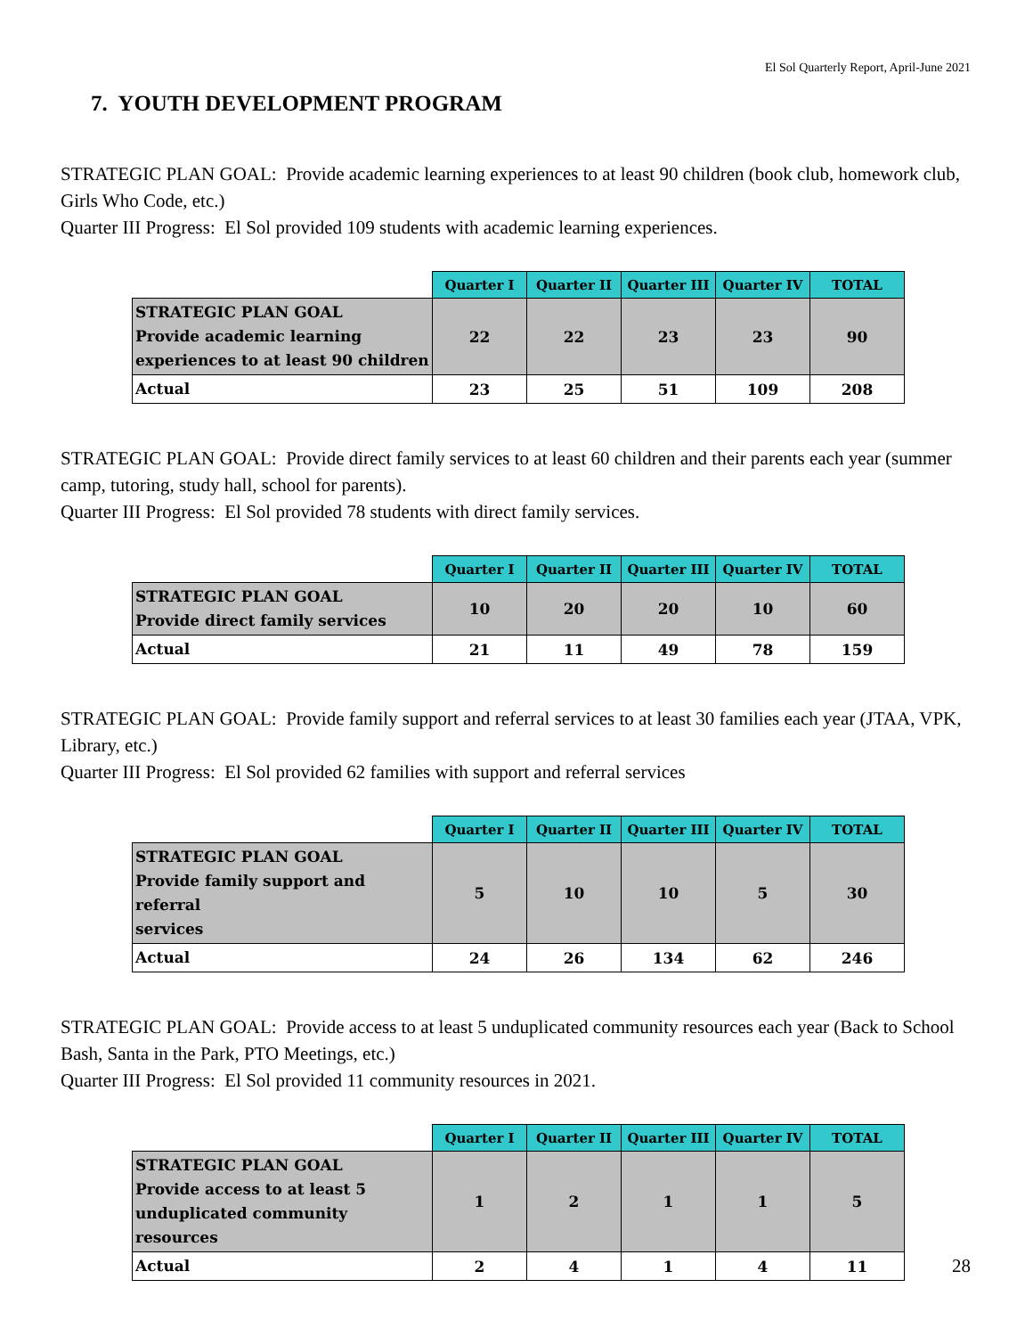El Sol Quarterly Report, April-June 2021
7. YOUTH DEVELOPMENT PROGRAM
STRATEGIC PLAN GOAL: Provide academic learning experiences to at least 90 children (book club, homework club, Girls Who Code, etc.)
Quarter III Progress: El Sol provided 109 students with academic learning experiences.
| | Quarter I | Quarter II | Quarter III | Quarter IV | TOTAL |
| --- | --- | --- | --- | --- | --- |
| STRATEGIC PLAN GOAL Provide academic learning experiences to at least 90 children | 22 | 22 | 23 | 23 | 90 |
| Actual | 23 | 25 | 51 | 109 | 208 |
STRATEGIC PLAN GOAL: Provide direct family services to at least 60 children and their parents each year (summer camp, tutoring, study hall, school for parents).
Quarter III Progress: El Sol provided 78 students with direct family services.
| | Quarter I | Quarter II | Quarter III | Quarter IV | TOTAL |
| --- | --- | --- | --- | --- | --- |
| STRATEGIC PLAN GOAL Provide direct family services | 10 | 20 | 20 | 10 | 60 |
| Actual | 21 | 11 | 49 | 78 | 159 |
STRATEGIC PLAN GOAL: Provide family support and referral services to at least 30 families each year (JTAA, VPK, Library, etc.)
Quarter III Progress: El Sol provided 62 families with support and referral services
| | Quarter I | Quarter II | Quarter III | Quarter IV | TOTAL |
| --- | --- | --- | --- | --- | --- |
| STRATEGIC PLAN GOAL Provide family support and referral services | 5 | 10 | 10 | 5 | 30 |
| Actual | 24 | 26 | 134 | 62 | 246 |
STRATEGIC PLAN GOAL: Provide access to at least 5 unduplicated community resources each year (Back to School Bash, Santa in the Park, PTO Meetings, etc.)
Quarter III Progress: El Sol provided 11 community resources in 2021.
| | Quarter I | Quarter II | Quarter III | Quarter IV | TOTAL |
| --- | --- | --- | --- | --- | --- |
| STRATEGIC PLAN GOAL Provide access to at least 5 unduplicated community resources | 1 | 2 | 1 | 1 | 5 |
| Actual | 2 | 4 | 1 | 4 | 11 |
28